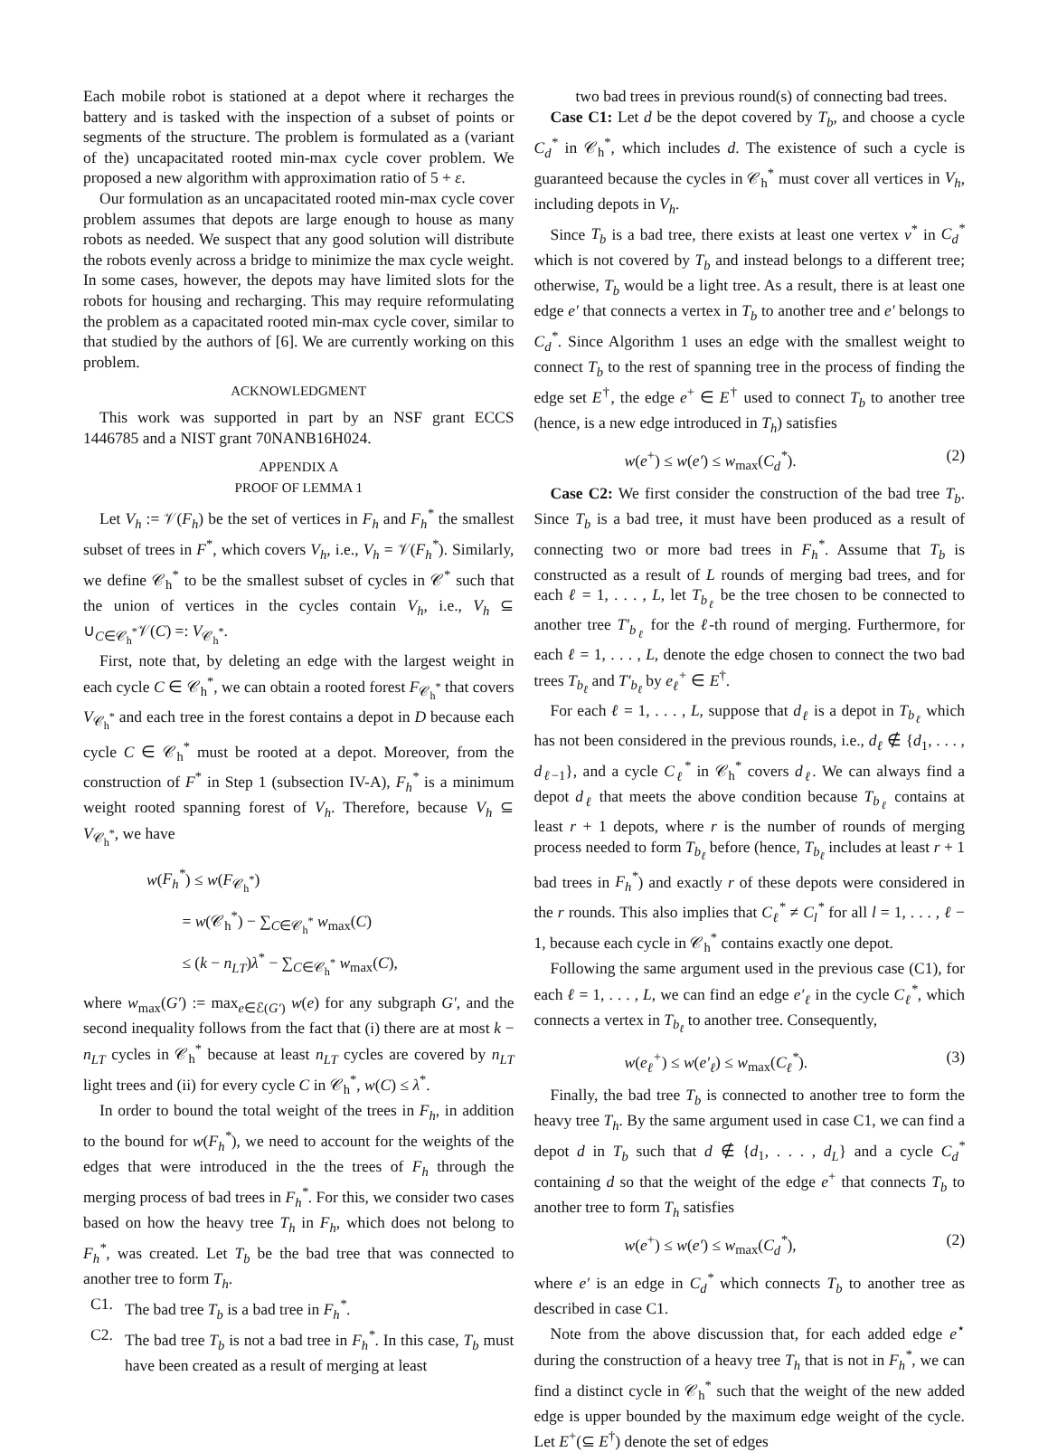Each mobile robot is stationed at a depot where it recharges the battery and is tasked with the inspection of a subset of points or segments of the structure. The problem is formulated as a (variant of the) uncapacitated rooted min-max cycle cover problem. We proposed a new algorithm with approximation ratio of 5 + ε.
Our formulation as an uncapacitated rooted min-max cycle cover problem assumes that depots are large enough to house as many robots as needed. We suspect that any good solution will distribute the robots evenly across a bridge to minimize the max cycle weight. In some cases, however, the depots may have limited slots for the robots for housing and recharging. This may require reformulating the problem as a capacitated rooted min-max cycle cover, similar to that studied by the authors of [6]. We are currently working on this problem.
ACKNOWLEDGMENT
This work was supported in part by an NSF grant ECCS 1446785 and a NIST grant 70NANB16H024.
APPENDIX A
PROOF OF LEMMA 1
Let V<sub>h</sub> := 𝒱(F<sub>h</sub>) be the set of vertices in F<sub>h</sub> and F<sub>h</sub><sup>*</sup> the smallest subset of trees in F<sup>*</sup>, which covers V<sub>h</sub>, i.e., V<sub>h</sub> = 𝒱(F<sub>h</sub><sup>*</sup>). Similarly, we define 𝒞<sub>h</sub><sup>*</sup> to be the smallest subset of cycles in 𝒞<sup>*</sup> such that the union of vertices in the cycles contain V<sub>h</sub>, i.e., V<sub>h</sub> ⊆ ∪<sub>C∈𝒞<sub>h</sub><sup>*</sup></sub>𝒱(C) =: V<sub>𝒞<sub>h</sub><sup>*</sup></sub>.
First, note that, by deleting an edge with the largest weight in each cycle C ∈ 𝒞<sub>h</sub><sup>*</sup>, we can obtain a rooted forest F<sub>𝒞<sub>h</sub><sup>*</sup></sub> that covers V<sub>𝒞<sub>h</sub><sup>*</sup></sub> and each tree in the forest contains a depot in D because each cycle C ∈ 𝒞<sub>h</sub><sup>*</sup> must be rooted at a depot. Moreover, from the construction of F<sup>*</sup> in Step 1 (subsection IV-A), F<sub>h</sub><sup>*</sup> is a minimum weight rooted spanning forest of V<sub>h</sub>. Therefore, because V<sub>h</sub> ⊆ V<sub>𝒞<sub>h</sub><sup>*</sup></sub>, we have
w(F<sub>h</sub><sup>*</sup>) ≤ w(F<sub>𝒞<sub>h</sub><sup>*</sup></sub>)
= w(𝒞<sub>h</sub><sup>*</sup>) − ∑<sub>C∈𝒞<sub>h</sub><sup>*</sup></sub> w<sub>max</sub>(C)
≤ (k − n<sub>LT</sub>)λ<sup>*</sup> − ∑<sub>C∈𝒞<sub>h</sub><sup>*</sup></sub> w<sub>max</sub>(C),
where w<sub>max</sub>(G′) := max<sub>e∈ℰ(G′)</sub> w(e) for any subgraph G′, and the second inequality follows from the fact that (i) there are at most k − n<sub>LT</sub> cycles in 𝒞<sub>h</sub><sup>*</sup> because at least n<sub>LT</sub> cycles are covered by n<sub>LT</sub> light trees and (ii) for every cycle C in 𝒞<sub>h</sub><sup>*</sup>, w(C) ≤ λ<sup>*</sup>.
In order to bound the total weight of the trees in F<sub>h</sub>, in addition to the bound for w(F<sub>h</sub><sup>*</sup>), we need to account for the weights of the edges that were introduced in the the trees of F<sub>h</sub> through the merging process of bad trees in F<sub>h</sub><sup>*</sup>. For this, we consider two cases based on how the heavy tree T<sub>h</sub> in F<sub>h</sub>, which does not belong to F<sub>h</sub><sup>*</sup>, was created. Let T<sub>b</sub> be the bad tree that was connected to another tree to form T<sub>h</sub>.
C1. The bad tree T<sub>b</sub> is a bad tree in F<sub>h</sub><sup>*</sup>.
C2. The bad tree T<sub>b</sub> is not a bad tree in F<sub>h</sub><sup>*</sup>. In this case, T<sub>b</sub> must have been created as a result of merging at least
two bad trees in previous round(s) of connecting bad trees.
Case C1: Let d be the depot covered by T<sub>b</sub>, and choose a cycle C<sub>d</sub><sup>*</sup> in 𝒞<sub>h</sub><sup>*</sup>, which includes d. The existence of such a cycle is guaranteed because the cycles in 𝒞<sub>h</sub><sup>*</sup> must cover all vertices in V<sub>h</sub>, including depots in V<sub>h</sub>.
Since T<sub>b</sub> is a bad tree, there exists at least one vertex v<sup>*</sup> in C<sub>d</sub><sup>*</sup> which is not covered by T<sub>b</sub> and instead belongs to a different tree; otherwise, T<sub>b</sub> would be a light tree. As a result, there is at least one edge e′ that connects a vertex in T<sub>b</sub> to another tree and e′ belongs to C<sub>d</sub><sup>*</sup>. Since Algorithm 1 uses an edge with the smallest weight to connect T<sub>b</sub> to the rest of spanning tree in the process of finding the edge set E<sup>†</sup>, the edge e<sup>+</sup> ∈ E<sup>†</sup> used to connect T<sub>b</sub> to another tree (hence, is a new edge introduced in T<sub>h</sub>) satisfies
w(e<sup>+</sup>) ≤ w(e′) ≤ w<sub>max</sub>(C<sub>d</sub><sup>*</sup>). (2)
Case C2: We first consider the construction of the bad tree T<sub>b</sub>. Since T<sub>b</sub> is a bad tree, it must have been produced as a result of connecting two or more bad trees in F<sub>h</sub><sup>*</sup>. Assume that T<sub>b</sub> is constructed as a result of L rounds of merging bad trees, and for each ℓ = 1, . . . , L, let T<sub>b<sub>ℓ</sub></sub> be the tree chosen to be connected to another tree T′<sub>b<sub>ℓ</sub></sub> for the ℓ-th round of merging. Furthermore, for each ℓ = 1, . . . , L, denote the edge chosen to connect the two bad trees T<sub>b<sub>ℓ</sub></sub> and T′<sub>b<sub>ℓ</sub></sub> by e<sub>ℓ</sub><sup>+</sup> ∈ E<sup>†</sup>.
For each ℓ = 1, . . . , L, suppose that d<sub>ℓ</sub> is a depot in T<sub>b<sub>ℓ</sub></sub> which has not been considered in the previous rounds, i.e., d<sub>ℓ</sub> ∉ {d<sub>1</sub>, . . . , d<sub>ℓ−1</sub>}, and a cycle C<sub>ℓ</sub><sup>*</sup> in 𝒞<sub>h</sub><sup>*</sup> covers d<sub>ℓ</sub>. We can always find a depot d<sub>ℓ</sub> that meets the above condition because T<sub>b<sub>ℓ</sub></sub> contains at least r + 1 depots, where r is the number of rounds of merging process needed to form T<sub>b<sub>ℓ</sub></sub> before (hence, T<sub>b<sub>ℓ</sub></sub> includes at least r + 1 bad trees in F<sub>h</sub><sup>*</sup>) and exactly r of these depots were considered in the r rounds. This also implies that C<sub>ℓ</sub><sup>*</sup> ≠ C<sub>l</sub><sup>*</sup> for all l = 1, . . . , ℓ − 1, because each cycle in 𝒞<sub>h</sub><sup>*</sup> contains exactly one depot.
Following the same argument used in the previous case (C1), for each ℓ = 1, . . . , L, we can find an edge e′<sub>ℓ</sub> in the cycle C<sub>ℓ</sub><sup>*</sup>, which connects a vertex in T<sub>b<sub>ℓ</sub></sub> to another tree. Consequently,
w(e<sub>ℓ</sub><sup>+</sup>) ≤ w(e′<sub>ℓ</sub>) ≤ w<sub>max</sub>(C<sub>ℓ</sub><sup>*</sup>). (3)
Finally, the bad tree T<sub>b</sub> is connected to another tree to form the heavy tree T<sub>h</sub>. By the same argument used in case C1, we can find a depot d in T<sub>b</sub> such that d ∉ {d<sub>1</sub>, . . . , d<sub>L</sub>} and a cycle C<sub>d</sub><sup>*</sup> containing d so that the weight of the edge e<sup>+</sup> that connects T<sub>b</sub> to another tree to form T<sub>h</sub> satisfies
w(e<sup>+</sup>) ≤ w(e′) ≤ w<sub>max</sub>(C<sub>d</sub><sup>*</sup>), (2)
where e′ is an edge in C<sub>d</sub><sup>*</sup> which connects T<sub>b</sub> to another tree as described in case C1.
Note from the above discussion that, for each added edge e<sup>⋆</sup> during the construction of a heavy tree T<sub>h</sub> that is not in F<sub>h</sub><sup>*</sup>, we can find a distinct cycle in 𝒞<sub>h</sub><sup>*</sup> such that the weight of the new added edge is upper bounded by the maximum edge weight of the cycle. Let E<sup>+</sup>(⊆ E<sup>†</sup>) denote the set of edges